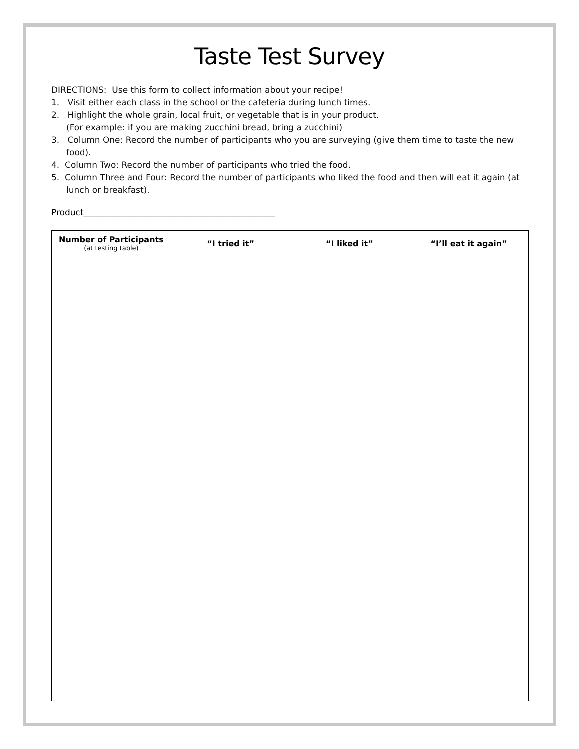Taste Test Survey
DIRECTIONS: Use this form to collect information about your recipe!
1. Visit either each class in the school or the cafeteria during lunch times.
2. Highlight the whole grain, local fruit, or vegetable that is in your product.
(For example: if you are making zucchini bread, bring a zucchini)
3. Column One: Record the number of participants who you are surveying (give them time to taste the new food).
4. Column Two: Record the number of participants who tried the food.
5. Column Three and Four: Record the number of participants who liked the food and then will eat it again (at lunch or breakfast).
Product_____________________________________________
| Number of Participants (at testing table) | “I tried it” | “I liked it” | “I’ll eat it again” |
| --- | --- | --- | --- |